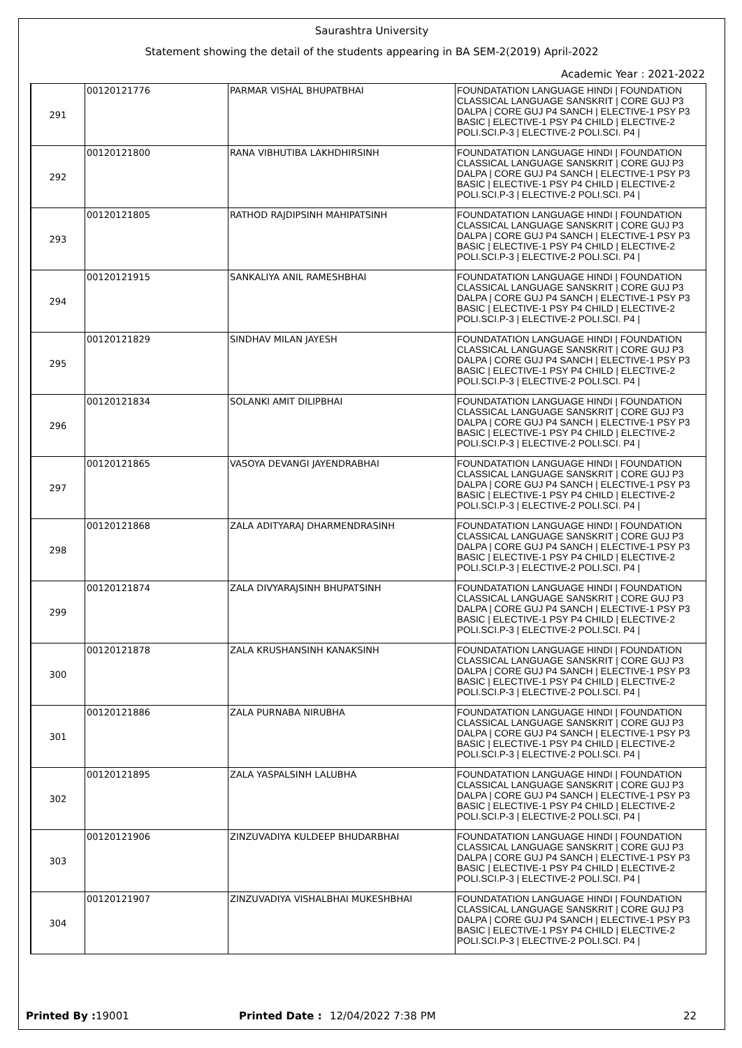Saurashtra University
Statement showing the detail of the students appearing in BA SEM-2(2019) April-2022
Academic Year : 2021-2022
| 291 | 00120121776 | PARMAR VISHAL BHUPATBHAI | FOUNDATATION LANGUAGE HINDI / FOUNDATION CLASSICAL LANGUAGE SANSKRIT / CORE GUJ P3 DALPA / CORE GUJ P4 SANCH / ELECTIVE-1 PSY P3 BASIC / ELECTIVE-1 PSY P4 CHILD / ELECTIVE-2 POLI.SCI.P-3 / ELECTIVE-2 POLI.SCI. P4 / |
| 292 | 00120121800 | RANA VIBHUTIBA LAKHDHIRSINH | FOUNDATATION LANGUAGE HINDI / FOUNDATION CLASSICAL LANGUAGE SANSKRIT / CORE GUJ P3 DALPA / CORE GUJ P4 SANCH / ELECTIVE-1 PSY P3 BASIC / ELECTIVE-1 PSY P4 CHILD / ELECTIVE-2 POLI.SCI.P-3 / ELECTIVE-2 POLI.SCI. P4 / |
| 293 | 00120121805 | RATHOD RAJDIPSINH MAHIPATSINH | FOUNDATATION LANGUAGE HINDI / FOUNDATION CLASSICAL LANGUAGE SANSKRIT / CORE GUJ P3 DALPA / CORE GUJ P4 SANCH / ELECTIVE-1 PSY P3 BASIC / ELECTIVE-1 PSY P4 CHILD / ELECTIVE-2 POLI.SCI.P-3 / ELECTIVE-2 POLI.SCI. P4 / |
| 294 | 00120121915 | SANKALIYA ANIL RAMESHBHAI | FOUNDATATION LANGUAGE HINDI / FOUNDATION CLASSICAL LANGUAGE SANSKRIT / CORE GUJ P3 DALPA / CORE GUJ P4 SANCH / ELECTIVE-1 PSY P3 BASIC / ELECTIVE-1 PSY P4 CHILD / ELECTIVE-2 POLI.SCI.P-3 / ELECTIVE-2 POLI.SCI. P4 / |
| 295 | 00120121829 | SINDHAV MILAN JAYESH | FOUNDATATION LANGUAGE HINDI / FOUNDATION CLASSICAL LANGUAGE SANSKRIT / CORE GUJ P3 DALPA / CORE GUJ P4 SANCH / ELECTIVE-1 PSY P3 BASIC / ELECTIVE-1 PSY P4 CHILD / ELECTIVE-2 POLI.SCI.P-3 / ELECTIVE-2 POLI.SCI. P4 / |
| 296 | 00120121834 | SOLANKI AMIT DILIPBHAI | FOUNDATATION LANGUAGE HINDI / FOUNDATION CLASSICAL LANGUAGE SANSKRIT / CORE GUJ P3 DALPA / CORE GUJ P4 SANCH / ELECTIVE-1 PSY P3 BASIC / ELECTIVE-1 PSY P4 CHILD / ELECTIVE-2 POLI.SCI.P-3 / ELECTIVE-2 POLI.SCI. P4 / |
| 297 | 00120121865 | VASOYA DEVANGI JAYENDRABHAI | FOUNDATATION LANGUAGE HINDI / FOUNDATION CLASSICAL LANGUAGE SANSKRIT / CORE GUJ P3 DALPA / CORE GUJ P4 SANCH / ELECTIVE-1 PSY P3 BASIC / ELECTIVE-1 PSY P4 CHILD / ELECTIVE-2 POLI.SCI.P-3 / ELECTIVE-2 POLI.SCI. P4 / |
| 298 | 00120121868 | ZALA ADITYARAJ DHARMENDRASINH | FOUNDATATION LANGUAGE HINDI / FOUNDATION CLASSICAL LANGUAGE SANSKRIT / CORE GUJ P3 DALPA / CORE GUJ P4 SANCH / ELECTIVE-1 PSY P3 BASIC / ELECTIVE-1 PSY P4 CHILD / ELECTIVE-2 POLI.SCI.P-3 / ELECTIVE-2 POLI.SCI. P4 / |
| 299 | 00120121874 | ZALA DIVYARAJSINH BHUPATSINH | FOUNDATATION LANGUAGE HINDI / FOUNDATION CLASSICAL LANGUAGE SANSKRIT / CORE GUJ P3 DALPA / CORE GUJ P4 SANCH / ELECTIVE-1 PSY P3 BASIC / ELECTIVE-1 PSY P4 CHILD / ELECTIVE-2 POLI.SCI.P-3 / ELECTIVE-2 POLI.SCI. P4 / |
| 300 | 00120121878 | ZALA KRUSHANSINH KANAKSINH | FOUNDATATION LANGUAGE HINDI / FOUNDATION CLASSICAL LANGUAGE SANSKRIT / CORE GUJ P3 DALPA / CORE GUJ P4 SANCH / ELECTIVE-1 PSY P3 BASIC / ELECTIVE-1 PSY P4 CHILD / ELECTIVE-2 POLI.SCI.P-3 / ELECTIVE-2 POLI.SCI. P4 / |
| 301 | 00120121886 | ZALA PURNABA NIRUBHA | FOUNDATATION LANGUAGE HINDI / FOUNDATION CLASSICAL LANGUAGE SANSKRIT / CORE GUJ P3 DALPA / CORE GUJ P4 SANCH / ELECTIVE-1 PSY P3 BASIC / ELECTIVE-1 PSY P4 CHILD / ELECTIVE-2 POLI.SCI.P-3 / ELECTIVE-2 POLI.SCI. P4 / |
| 302 | 00120121895 | ZALA YASPALSINH LALUBHA | FOUNDATATION LANGUAGE HINDI / FOUNDATION CLASSICAL LANGUAGE SANSKRIT / CORE GUJ P3 DALPA / CORE GUJ P4 SANCH / ELECTIVE-1 PSY P3 BASIC / ELECTIVE-1 PSY P4 CHILD / ELECTIVE-2 POLI.SCI.P-3 / ELECTIVE-2 POLI.SCI. P4 / |
| 303 | 00120121906 | ZINZUVADIYA KULDEEP BHUDARBHAI | FOUNDATATION LANGUAGE HINDI / FOUNDATION CLASSICAL LANGUAGE SANSKRIT / CORE GUJ P3 DALPA / CORE GUJ P4 SANCH / ELECTIVE-1 PSY P3 BASIC / ELECTIVE-1 PSY P4 CHILD / ELECTIVE-2 POLI.SCI.P-3 / ELECTIVE-2 POLI.SCI. P4 / |
| 304 | 00120121907 | ZINZUVADIYA VISHALBHAI MUKESHBHAI | FOUNDATATION LANGUAGE HINDI / FOUNDATION CLASSICAL LANGUAGE SANSKRIT / CORE GUJ P3 DALPA / CORE GUJ P4 SANCH / ELECTIVE-1 PSY P3 BASIC / ELECTIVE-1 PSY P4 CHILD / ELECTIVE-2 POLI.SCI.P-3 / ELECTIVE-2 POLI.SCI. P4 / |
Printed By : 19001 Printed Date : 12/04/2022 7:38 PM 22